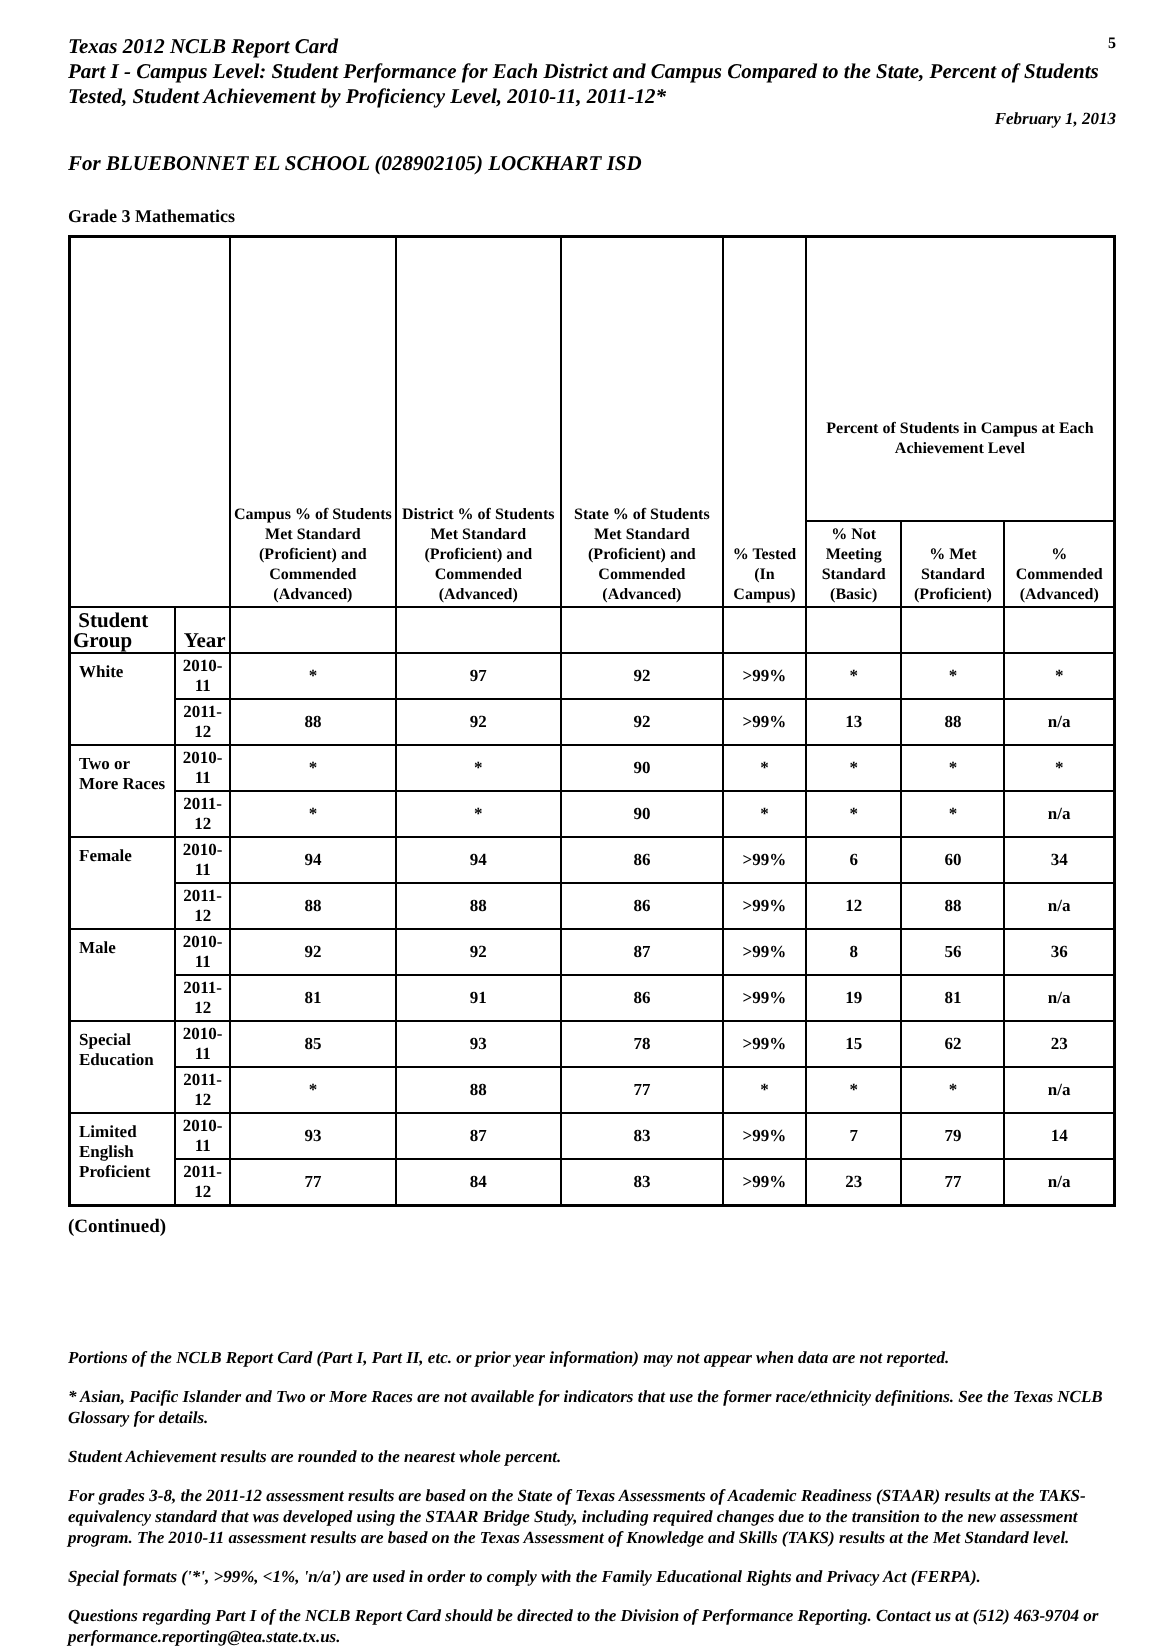Texas 2012 NCLB Report Card
5
Part I - Campus Level: Student Performance for Each District and Campus Compared to the State, Percent of Students Tested, Student Achievement by Proficiency Level, 2010-11, 2011-12*
February 1, 2013
For BLUEBONNET EL SCHOOL (028902105) LOCKHART ISD
Grade 3 Mathematics
| | | Campus % of Students Met Standard (Proficient) and Commended (Advanced) | District % of Students Met Standard (Proficient) and Commended (Advanced) | State % of Students Met Standard (Proficient) and Commended (Advanced) | % Tested (In Campus) | Percent of Students in Campus at Each Achievement Level | | |
| --- | --- | --- | --- | --- | --- | --- | --- | --- |
| | | | | | | % Not Meeting Standard (Basic) | % Met Standard (Proficient) | % Commended (Advanced) |
| Student Group | Year | | | | | | | |
| White | 2010-11 | * | 97 | 92 | >99% | * | * | * |
| | 2011-12 | 88 | 92 | 92 | >99% | 13 | 88 | n/a |
| Two or More Races | 2010-11 | * | * | 90 | * | * | * | * |
| | 2011-12 | * | * | 90 | * | * | * | n/a |
| Female | 2010-11 | 94 | 94 | 86 | >99% | 6 | 60 | 34 |
| | 2011-12 | 88 | 88 | 86 | >99% | 12 | 88 | n/a |
| Male | 2010-11 | 92 | 92 | 87 | >99% | 8 | 56 | 36 |
| | 2011-12 | 81 | 91 | 86 | >99% | 19 | 81 | n/a |
| Special Education | 2010-11 | 85 | 93 | 78 | >99% | 15 | 62 | 23 |
| | 2011-12 | * | 88 | 77 | * | * | * | n/a |
| Limited English Proficient | 2010-11 | 93 | 87 | 83 | >99% | 7 | 79 | 14 |
| | 2011-12 | 77 | 84 | 83 | >99% | 23 | 77 | n/a |
(Continued)
Portions of the NCLB Report Card (Part I, Part II, etc. or prior year information) may not appear when data are not reported.
* Asian, Pacific Islander and Two or More Races are not available for indicators that use the former race/ethnicity definitions. See the Texas NCLB Glossary for details.
Student Achievement results are rounded to the nearest whole percent.
For grades 3-8, the 2011-12 assessment results are based on the State of Texas Assessments of Academic Readiness (STAAR) results at the TAKS-equivalency standard that was developed using the STAAR Bridge Study, including required changes due to the transition to the new assessment program. The 2010-11 assessment results are based on the Texas Assessment of Knowledge and Skills (TAKS) results at the Met Standard level.
Special formats ('*', >99%, <1%, 'n/a') are used in order to comply with the Family Educational Rights and Privacy Act (FERPA).
Questions regarding Part I of the NCLB Report Card should be directed to the Division of Performance Reporting. Contact us at (512) 463-9704 or performance.reporting@tea.state.tx.us.